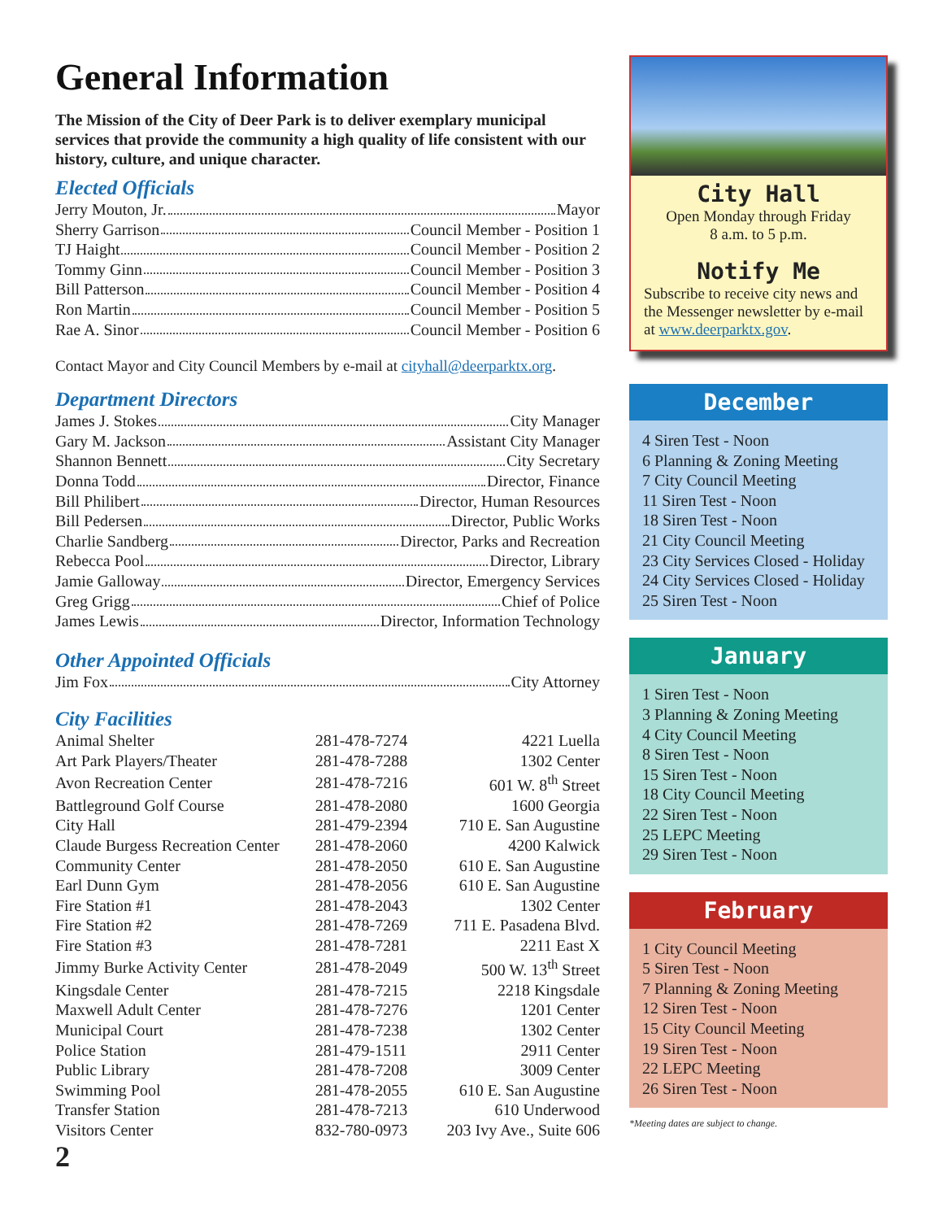General Information
The Mission of the City of Deer Park is to deliver exemplary municipal services that provide the community a high quality of life consistent with our history, culture, and unique character.
Elected Officials
Jerry Mouton, Jr. Mayor
Sherry Garrison Council Member - Position 1
TJ Haight Council Member - Position 2
Tommy Ginn Council Member - Position 3
Bill Patterson Council Member - Position 4
Ron Martin Council Member - Position 5
Rae A. Sinor Council Member - Position 6
Contact Mayor and City Council Members by e-mail at cityhall@deerparktx.org.
Department Directors
James J. Stokes City Manager
Gary M. Jackson Assistant City Manager
Shannon Bennett City Secretary
Donna Todd Director, Finance
Bill Philibert Director, Human Resources
Bill Pedersen Director, Public Works
Charlie Sandberg Director, Parks and Recreation
Rebecca Pool Director, Library
Jamie Galloway Director, Emergency Services
Greg Grigg Chief of Police
James Lewis Director, Information Technology
Other Appointed Officials
Jim Fox City Attorney
City Facilities
| Animal Shelter | 281-478-7274 | 4221 Luella |
| Art Park Players/Theater | 281-478-7288 | 1302 Center |
| Avon Recreation Center | 281-478-7216 | 601 W. 8<sup>th</sup> Street |
| Battleground Golf Course | 281-478-2080 | 1600 Georgia |
| City Hall | 281-479-2394 | 710 E. San Augustine |
| Claude Burgess Recreation Center | 281-478-2060 | 4200 Kalwick |
| Community Center | 281-478-2050 | 610 E. San Augustine |
| Earl Dunn Gym | 281-478-2056 | 610 E. San Augustine |
| Fire Station #1 | 281-478-2043 | 1302 Center |
| Fire Station #2 | 281-478-7269 | 711 E. Pasadena Blvd. |
| Fire Station #3 | 281-478-7281 | 2211 East X |
| Jimmy Burke Activity Center | 281-478-2049 | 500 W. 13<sup>th</sup> Street |
| Kingsdale Center | 281-478-7215 | 2218 Kingsdale |
| Maxwell Adult Center | 281-478-7276 | 1201 Center |
| Municipal Court | 281-478-7238 | 1302 Center |
| Police Station | 281-479-1511 | 2911 Center |
| Public Library | 281-478-7208 | 3009 Center |
| Swimming Pool | 281-478-2055 | 610 E. San Augustine |
| Transfer Station | 281-478-7213 | 610 Underwood |
| Visitors Center | 832-780-0973 | 203 Ivy Ave., Suite 606 |
City Hall
Open Monday through Friday
8 a.m. to 5 p.m.
Notify Me
Subscribe to receive city news and the Messenger newsletter by e-mail at www.deerparktx.gov.
December
4 Siren Test - Noon
6 Planning & Zoning Meeting
7 City Council Meeting
11 Siren Test - Noon
18 Siren Test - Noon
21 City Council Meeting
23 City Services Closed - Holiday
24 City Services Closed - Holiday
25 Siren Test - Noon
January
1 Siren Test - Noon
3 Planning & Zoning Meeting
4 City Council Meeting
8 Siren Test - Noon
15 Siren Test - Noon
18 City Council Meeting
22 Siren Test - Noon
25 LEPC Meeting
29 Siren Test - Noon
February
1 City Council Meeting
5 Siren Test - Noon
7 Planning & Zoning Meeting
12 Siren Test - Noon
15 City Council Meeting
19 Siren Test - Noon
22 LEPC Meeting
26 Siren Test - Noon
*Meeting dates are subject to change.
2